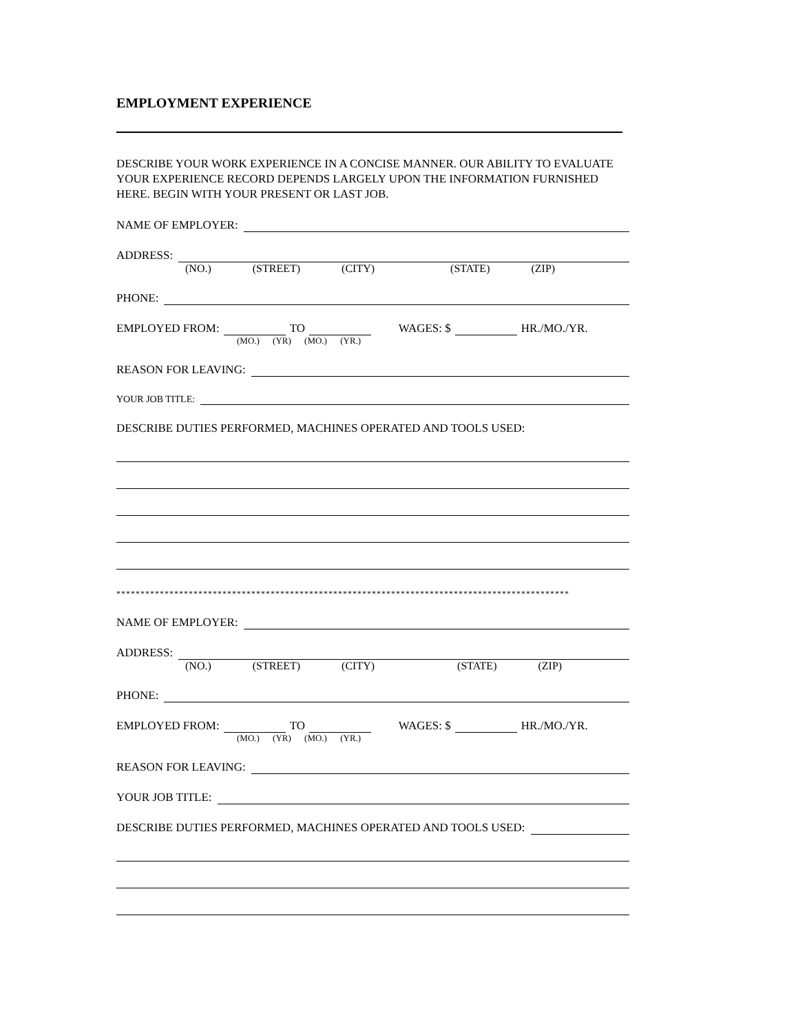EMPLOYMENT EXPERIENCE
DESCRIBE YOUR WORK EXPERIENCE IN A CONCISE MANNER. OUR ABILITY TO EVALUATE YOUR EXPERIENCE RECORD DEPENDS LARGELY UPON THE INFORMATION FURNISHED HERE. BEGIN WITH YOUR PRESENT OR LAST JOB.
NAME OF EMPLOYER:
ADDRESS:
(NO.) (STREET) (CITY) (STATE) (ZIP)
PHONE:
EMPLOYED FROM: TO WAGES: $ HR./MO./YR.
(MO.) (YR) (MO.) (YR.)
REASON FOR LEAVING:
YOUR JOB TITLE:
DESCRIBE DUTIES PERFORMED, MACHINES OPERATED AND TOOLS USED:
**********************************************************************************************
NAME OF EMPLOYER:
ADDRESS:
(NO.) (STREET) (CITY) (STATE) (ZIP)
PHONE:
EMPLOYED FROM: TO WAGES: $ HR./MO./YR.
(MO.) (YR) (MO.) (YR.)
REASON FOR LEAVING:
YOUR JOB TITLE:
DESCRIBE DUTIES PERFORMED, MACHINES OPERATED AND TOOLS USED: